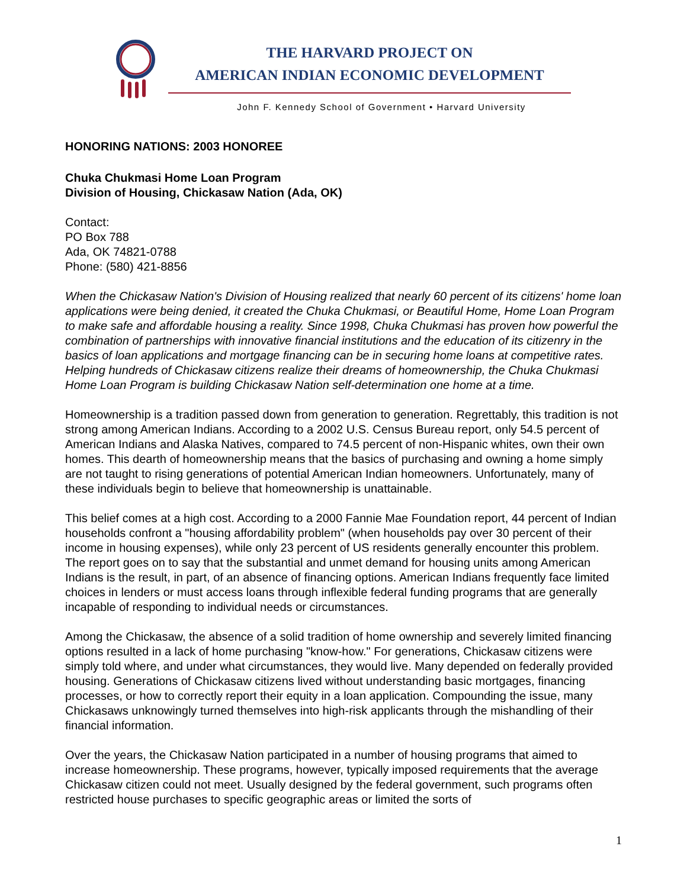THE HARVARD PROJECT ON
AMERICAN INDIAN ECONOMIC DEVELOPMENT
John F. Kennedy School of Government • Harvard University
HONORING NATIONS: 2003 HONOREE
Chuka Chukmasi Home Loan Program
Division of Housing, Chickasaw Nation (Ada, OK)
Contact:
PO Box 788
Ada, OK 74821-0788
Phone: (580) 421-8856
When the Chickasaw Nation's Division of Housing realized that nearly 60 percent of its citizens' home loan applications were being denied, it created the Chuka Chukmasi, or Beautiful Home, Home Loan Program to make safe and affordable housing a reality. Since 1998, Chuka Chukmasi has proven how powerful the combination of partnerships with innovative financial institutions and the education of its citizenry in the basics of loan applications and mortgage financing can be in securing home loans at competitive rates. Helping hundreds of Chickasaw citizens realize their dreams of homeownership, the Chuka Chukmasi Home Loan Program is building Chickasaw Nation self-determination one home at a time.
Homeownership is a tradition passed down from generation to generation. Regrettably, this tradition is not strong among American Indians. According to a 2002 U.S. Census Bureau report, only 54.5 percent of American Indians and Alaska Natives, compared to 74.5 percent of non-Hispanic whites, own their own homes. This dearth of homeownership means that the basics of purchasing and owning a home simply are not taught to rising generations of potential American Indian homeowners. Unfortunately, many of these individuals begin to believe that homeownership is unattainable.
This belief comes at a high cost. According to a 2000 Fannie Mae Foundation report, 44 percent of Indian households confront a "housing affordability problem" (when households pay over 30 percent of their income in housing expenses), while only 23 percent of US residents generally encounter this problem. The report goes on to say that the substantial and unmet demand for housing units among American Indians is the result, in part, of an absence of financing options. American Indians frequently face limited choices in lenders or must access loans through inflexible federal funding programs that are generally incapable of responding to individual needs or circumstances.
Among the Chickasaw, the absence of a solid tradition of home ownership and severely limited financing options resulted in a lack of home purchasing "know-how." For generations, Chickasaw citizens were simply told where, and under what circumstances, they would live. Many depended on federally provided housing. Generations of Chickasaw citizens lived without understanding basic mortgages, financing processes, or how to correctly report their equity in a loan application. Compounding the issue, many Chickasaws unknowingly turned themselves into high-risk applicants through the mishandling of their financial information.
Over the years, the Chickasaw Nation participated in a number of housing programs that aimed to increase homeownership. These programs, however, typically imposed requirements that the average Chickasaw citizen could not meet. Usually designed by the federal government, such programs often restricted house purchases to specific geographic areas or limited the sorts of
1